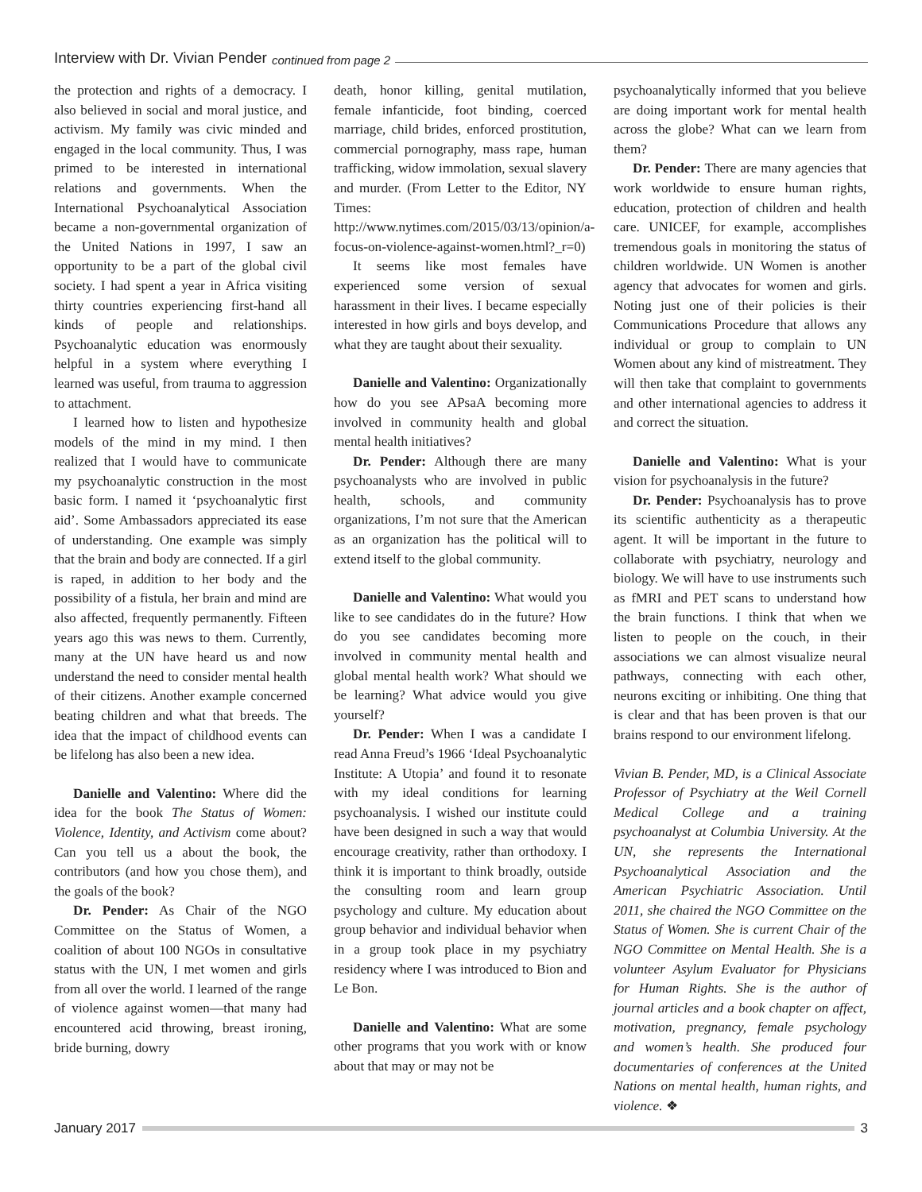Interview with Dr. Vivian Pender continued from page 2
the protection and rights of a democracy. I also believed in social and moral justice, and activism. My family was civic minded and engaged in the local community. Thus, I was primed to be interested in international relations and governments. When the International Psychoanalytical Association became a non-governmental organization of the United Nations in 1997, I saw an opportunity to be a part of the global civil society. I had spent a year in Africa visiting thirty countries experiencing first-hand all kinds of people and relationships. Psychoanalytic education was enormously helpful in a system where everything I learned was useful, from trauma to aggression to attachment.
I learned how to listen and hypothesize models of the mind in my mind. I then realized that I would have to communicate my psychoanalytic construction in the most basic form. I named it ‘psychoanalytic first aid’. Some Ambassadors appreciated its ease of understanding. One example was simply that the brain and body are connected. If a girl is raped, in addition to her body and the possibility of a fistula, her brain and mind are also affected, frequently permanently. Fifteen years ago this was news to them. Currently, many at the UN have heard us and now understand the need to consider mental health of their citizens. Another example concerned beating children and what that breeds. The idea that the impact of childhood events can be lifelong has also been a new idea.
Danielle and Valentino: Where did the idea for the book The Status of Women: Violence, Identity, and Activism come about? Can you tell us a about the book, the contributors (and how you chose them), and the goals of the book?
Dr. Pender: As Chair of the NGO Committee on the Status of Women, a coalition of about 100 NGOs in consultative status with the UN, I met women and girls from all over the world. I learned of the range of violence against women—that many had encountered acid throwing, breast ironing, bride burning, dowry
death, honor killing, genital mutilation, female infanticide, foot binding, coerced marriage, child brides, enforced prostitution, commercial pornography, mass rape, human trafficking, widow immolation, sexual slavery and murder. (From Letter to the Editor, NY Times: http://www.nytimes.com/2015/03/13/opinion/a-focus-on-violence-against-women.html?_r=0)
It seems like most females have experienced some version of sexual harassment in their lives. I became especially interested in how girls and boys develop, and what they are taught about their sexuality.
Danielle and Valentino: Organizationally how do you see APsaA becoming more involved in community health and global mental health initiatives?
Dr. Pender: Although there are many psychoanalysts who are involved in public health, schools, and community organizations, I’m not sure that the American as an organization has the political will to extend itself to the global community.
Danielle and Valentino: What would you like to see candidates do in the future? How do you see candidates becoming more involved in community mental health and global mental health work? What should we be learning? What advice would you give yourself?
Dr. Pender: When I was a candidate I read Anna Freud’s 1966 ‘Ideal Psychoanalytic Institute: A Utopia’ and found it to resonate with my ideal conditions for learning psychoanalysis. I wished our institute could have been designed in such a way that would encourage creativity, rather than orthodoxy. I think it is important to think broadly, outside the consulting room and learn group psychology and culture. My education about group behavior and individual behavior when in a group took place in my psychiatry residency where I was introduced to Bion and Le Bon.
Danielle and Valentino: What are some other programs that you work with or know about that may or may not be
psychoanalytically informed that you believe are doing important work for mental health across the globe? What can we learn from them?
Dr. Pender: There are many agencies that work worldwide to ensure human rights, education, protection of children and health care. UNICEF, for example, accomplishes tremendous goals in monitoring the status of children worldwide. UN Women is another agency that advocates for women and girls. Noting just one of their policies is their Communications Procedure that allows any individual or group to complain to UN Women about any kind of mistreatment. They will then take that complaint to governments and other international agencies to address it and correct the situation.
Danielle and Valentino: What is your vision for psychoanalysis in the future?
Dr. Pender: Psychoanalysis has to prove its scientific authenticity as a therapeutic agent. It will be important in the future to collaborate with psychiatry, neurology and biology. We will have to use instruments such as fMRI and PET scans to understand how the brain functions. I think that when we listen to people on the couch, in their associations we can almost visualize neural pathways, connecting with each other, neurons exciting or inhibiting. One thing that is clear and that has been proven is that our brains respond to our environment lifelong.
Vivian B. Pender, MD, is a Clinical Associate Professor of Psychiatry at the Weil Cornell Medical College and a training psychoanalyst at Columbia University. At the UN, she represents the International Psychoanalytical Association and the American Psychiatric Association. Until 2011, she chaired the NGO Committee on the Status of Women. She is current Chair of the NGO Committee on Mental Health. She is a volunteer Asylum Evaluator for Physicians for Human Rights. She is the author of journal articles and a book chapter on affect, motivation, pregnancy, female psychology and women’s health. She produced four documentaries of conferences at the United Nations on mental health, human rights, and violence. ❖
January 2017 3